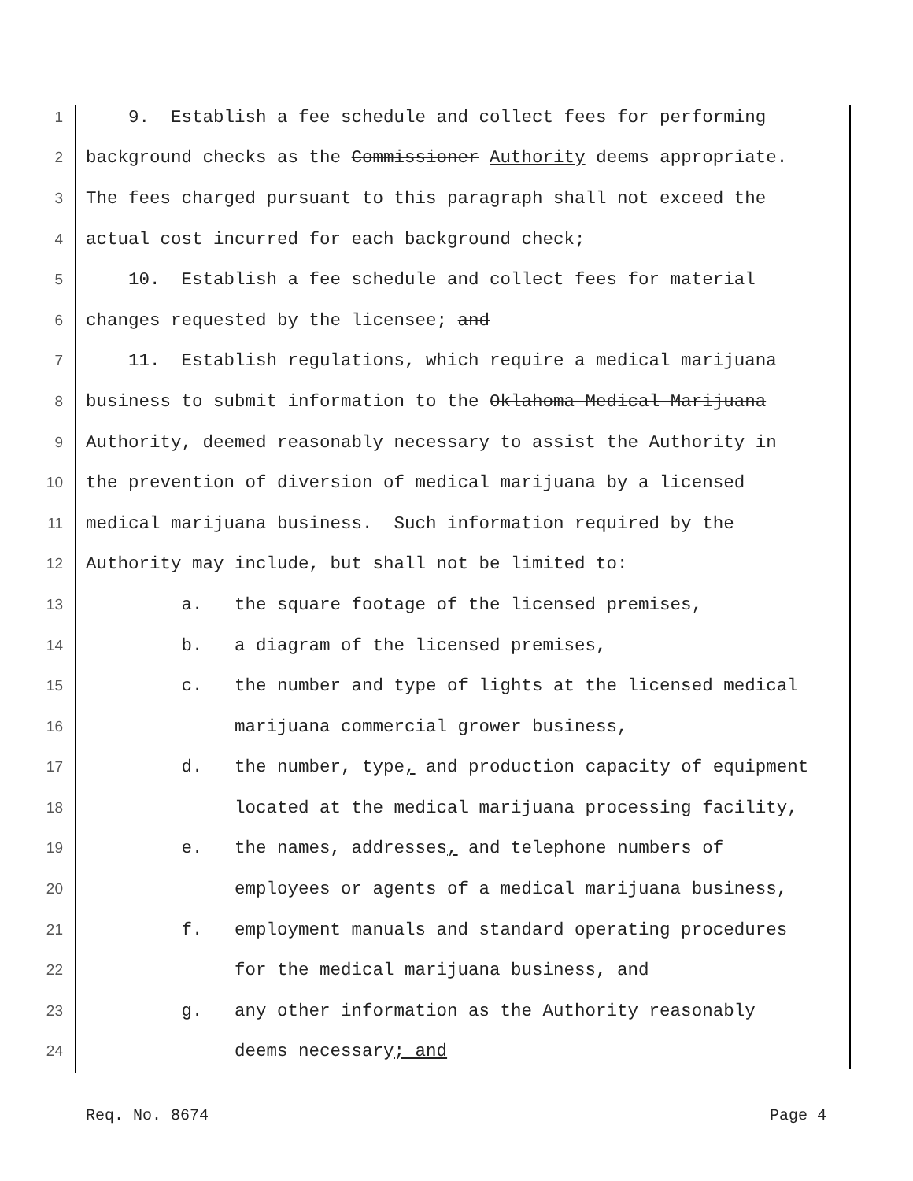1 9. Establish a fee schedule and collect fees for performing
2 background checks as the Commissioner Authority deems appropriate.
3 The fees charged pursuant to this paragraph shall not exceed the
4 actual cost incurred for each background check;
5 10. Establish a fee schedule and collect fees for material
6 changes requested by the licensee; and
7 11. Establish regulations, which require a medical marijuana
8 business to submit information to the Oklahoma Medical Marijuana
9 Authority, deemed reasonably necessary to assist the Authority in
10 the prevention of diversion of medical marijuana by a licensed
11 medical marijuana business. Such information required by the
12 Authority may include, but shall not be limited to:
13 a. the square footage of the licensed premises,
14 b. a diagram of the licensed premises,
15 c. the number and type of lights at the licensed medical
16 marijuana commercial grower business,
17 d. the number, type, and production capacity of equipment
18 located at the medical marijuana processing facility,
19 e. the names, addresses, and telephone numbers of
20 employees or agents of a medical marijuana business,
21 f. employment manuals and standard operating procedures
22 for the medical marijuana business, and
23 g. any other information as the Authority reasonably
24 deems necessary; and
Req. No. 8674 Page 4